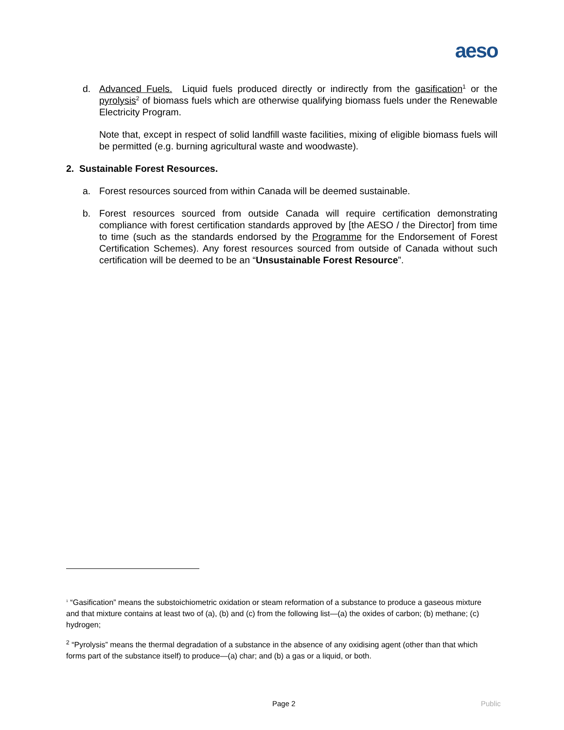aeso
d. Advanced Fuels. Liquid fuels produced directly or indirectly from the gasification<sup>1</sup> or the pyrolysis<sup>2</sup> of biomass fuels which are otherwise qualifying biomass fuels under the Renewable Electricity Program.
Note that, except in respect of solid landfill waste facilities, mixing of eligible biomass fuels will be permitted (e.g. burning agricultural waste and woodwaste).
2. Sustainable Forest Resources.
a. Forest resources sourced from within Canada will be deemed sustainable.
b. Forest resources sourced from outside Canada will require certification demonstrating compliance with forest certification standards approved by [the AESO / the Director] from time to time (such as the standards endorsed by the Programme for the Endorsement of Forest Certification Schemes). Any forest resources sourced from outside of Canada without such certification will be deemed to be an “Unsustainable Forest Resource”.
<sup>1</sup> “Gasification” means the substoichiometric oxidation or steam reformation of a substance to produce a gaseous mixture and that mixture contains at least two of (a), (b) and (c) from the following list—(a) the oxides of carbon; (b) methane; (c) hydrogen;
<sup>2</sup> “Pyrolysis” means the thermal degradation of a substance in the absence of any oxidising agent (other than that which forms part of the substance itself) to produce—(a) char; and (b) a gas or a liquid, or both.
Page 2 Public